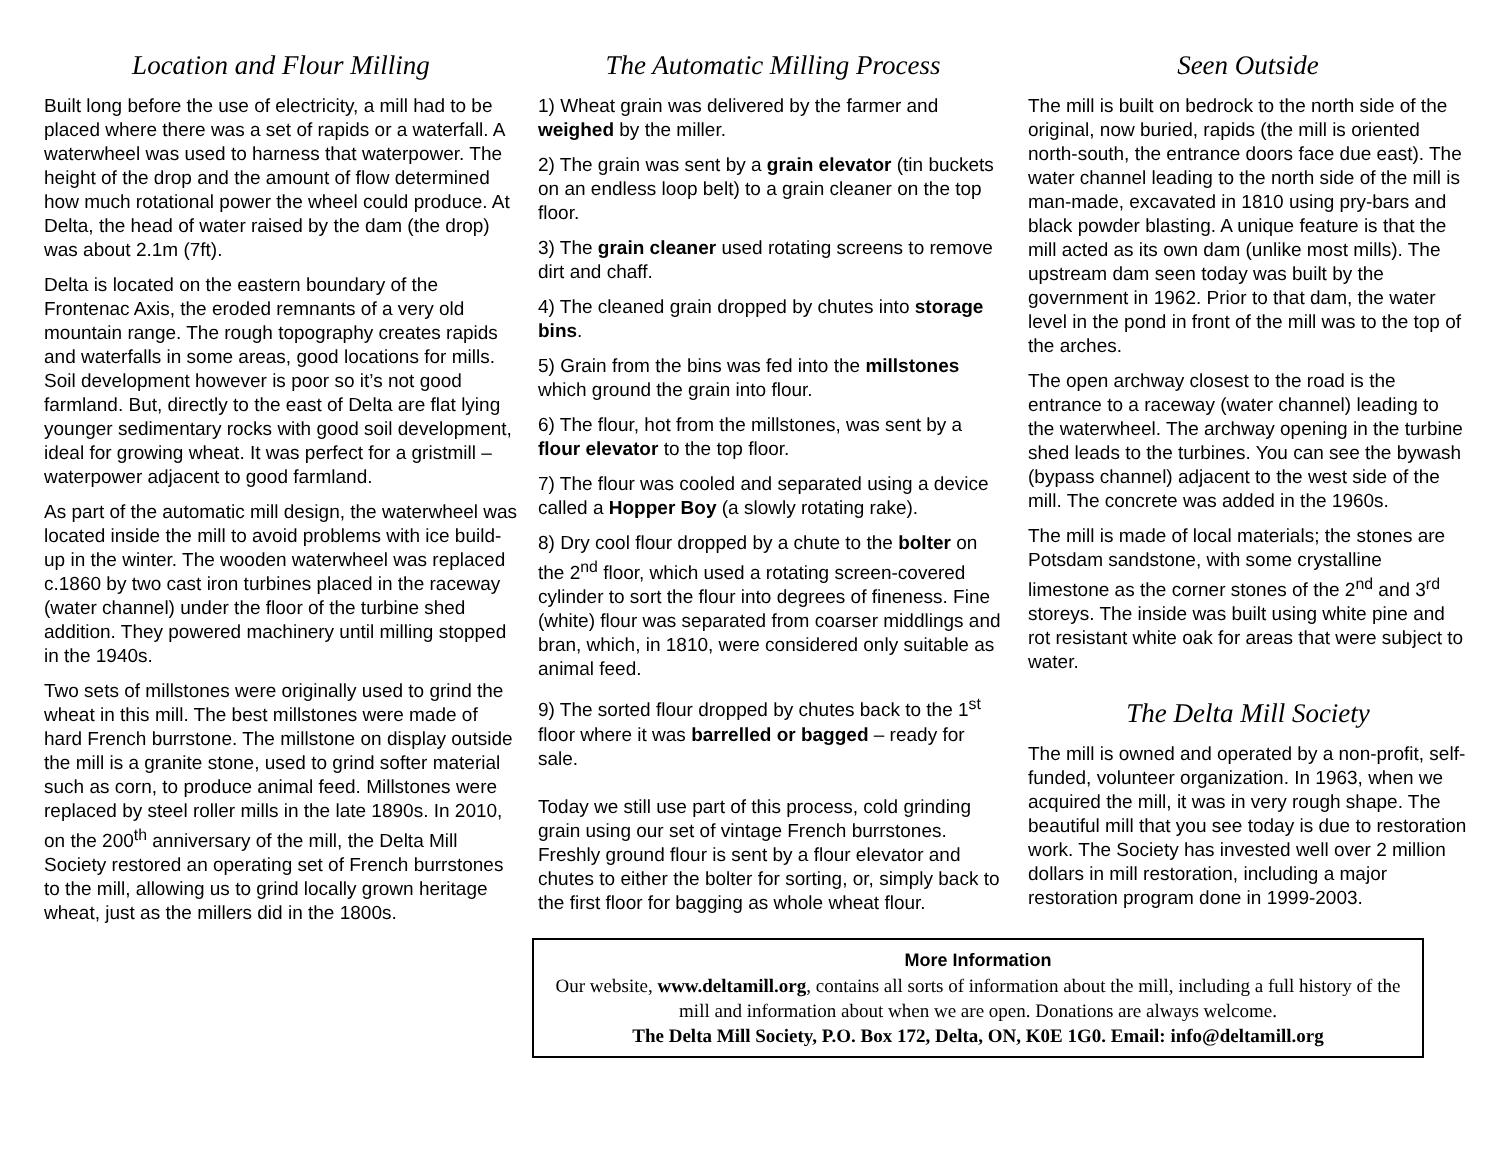Location and Flour Milling
Built long before the use of electricity, a mill had to be placed where there was a set of rapids or a waterfall. A waterwheel was used to harness that waterpower. The height of the drop and the amount of flow determined how much rotational power the wheel could produce. At Delta, the head of water raised by the dam (the drop) was about 2.1m (7ft).
Delta is located on the eastern boundary of the Frontenac Axis, the eroded remnants of a very old mountain range. The rough topography creates rapids and waterfalls in some areas, good locations for mills. Soil development however is poor so it’s not good farmland. But, directly to the east of Delta are flat lying younger sedimentary rocks with good soil development, ideal for growing wheat. It was perfect for a gristmill – waterpower adjacent to good farmland.
As part of the automatic mill design, the waterwheel was located inside the mill to avoid problems with ice build-up in the winter. The wooden waterwheel was replaced c.1860 by two cast iron turbines placed in the raceway (water channel) under the floor of the turbine shed addition. They powered machinery until milling stopped in the 1940s.
Two sets of millstones were originally used to grind the wheat in this mill. The best millstones were made of hard French burrstone. The millstone on display outside the mill is a granite stone, used to grind softer material such as corn, to produce animal feed. Millstones were replaced by steel roller mills in the late 1890s. In 2010, on the 200<sup>th</sup> anniversary of the mill, the Delta Mill Society restored an operating set of French burrstones to the mill, allowing us to grind locally grown heritage wheat, just as the millers did in the 1800s.
The Automatic Milling Process
1) Wheat grain was delivered by the farmer and weighed by the miller.
2) The grain was sent by a grain elevator (tin buckets on an endless loop belt) to a grain cleaner on the top floor.
3) The grain cleaner used rotating screens to remove dirt and chaff.
4) The cleaned grain dropped by chutes into storage bins.
5) Grain from the bins was fed into the millstones which ground the grain into flour.
6) The flour, hot from the millstones, was sent by a flour elevator to the top floor.
7) The flour was cooled and separated using a device called a Hopper Boy (a slowly rotating rake).
8) Dry cool flour dropped by a chute to the bolter on the 2<sup>nd</sup> floor, which used a rotating screen-covered cylinder to sort the flour into degrees of fineness. Fine (white) flour was separated from coarser middlings and bran, which, in 1810, were considered only suitable as animal feed.
9) The sorted flour dropped by chutes back to the 1<sup>st</sup> floor where it was barrelled or bagged – ready for sale.
Today we still use part of this process, cold grinding grain using our set of vintage French burrstones. Freshly ground flour is sent by a flour elevator and chutes to either the bolter for sorting, or, simply back to the first floor for bagging as whole wheat flour.
Seen Outside
The mill is built on bedrock to the north side of the original, now buried, rapids (the mill is oriented north-south, the entrance doors face due east). The water channel leading to the north side of the mill is man-made, excavated in 1810 using pry-bars and black powder blasting. A unique feature is that the mill acted as its own dam (unlike most mills). The upstream dam seen today was built by the government in 1962. Prior to that dam, the water level in the pond in front of the mill was to the top of the arches.
The open archway closest to the road is the entrance to a raceway (water channel) leading to the waterwheel. The archway opening in the turbine shed leads to the turbines. You can see the bywash (bypass channel) adjacent to the west side of the mill. The concrete was added in the 1960s.
The mill is made of local materials; the stones are Potsdam sandstone, with some crystalline limestone as the corner stones of the 2<sup>nd</sup> and 3<sup>rd</sup> storeys. The inside was built using white pine and rot resistant white oak for areas that were subject to water.
The Delta Mill Society
The mill is owned and operated by a non-profit, self-funded, volunteer organization. In 1963, when we acquired the mill, it was in very rough shape. The beautiful mill that you see today is due to restoration work. The Society has invested well over 2 million dollars in mill restoration, including a major restoration program done in 1999-2003.
More Information
Our website, www.deltamill.org, contains all sorts of information about the mill, including a full history of the mill and information about when we are open. Donations are always welcome.
The Delta Mill Society, P.O. Box 172, Delta, ON, K0E 1G0. Email: info@deltamill.org